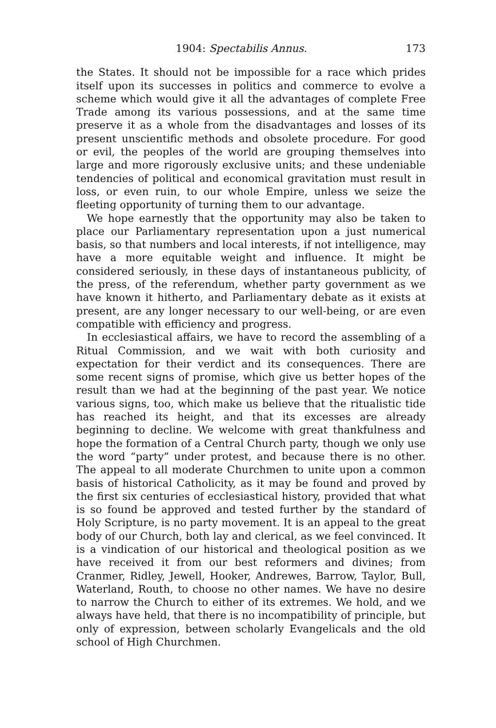1904: Spectabilis Annus. 173
the States. It should not be impossible for a race which prides itself upon its successes in politics and commerce to evolve a scheme which would give it all the advantages of complete Free Trade among its various possessions, and at the same time preserve it as a whole from the disadvantages and losses of its present unscientific methods and obsolete procedure. For good or evil, the peoples of the world are grouping themselves into large and more rigorously exclusive units; and these undeniable tendencies of political and economical gravitation must result in loss, or even ruin, to our whole Empire, unless we seize the fleeting opportunity of turning them to our advantage.
We hope earnestly that the opportunity may also be taken to place our Parliamentary representation upon a just numerical basis, so that numbers and local interests, if not intelligence, may have a more equitable weight and influence. It might be considered seriously, in these days of instantaneous publicity, of the press, of the referendum, whether party government as we have known it hitherto, and Parliamentary debate as it exists at present, are any longer necessary to our well-being, or are even compatible with efficiency and progress.
In ecclesiastical affairs, we have to record the assembling of a Ritual Commission, and we wait with both curiosity and expectation for their verdict and its consequences. There are some recent signs of promise, which give us better hopes of the result than we had at the beginning of the past year. We notice various signs, too, which make us believe that the ritualistic tide has reached its height, and that its excesses are already beginning to decline. We welcome with great thankfulness and hope the formation of a Central Church party, though we only use the word “party” under protest, and because there is no other. The appeal to all moderate Churchmen to unite upon a common basis of historical Catholicity, as it may be found and proved by the first six centuries of ecclesiastical history, provided that what is so found be approved and tested further by the standard of Holy Scripture, is no party movement. It is an appeal to the great body of our Church, both lay and clerical, as we feel convinced. It is a vindication of our historical and theological position as we have received it from our best reformers and divines; from Cranmer, Ridley, Jewell, Hooker, Andrewes, Barrow, Taylor, Bull, Waterland, Routh, to choose no other names. We have no desire to narrow the Church to either of its extremes. We hold, and we always have held, that there is no incompatibility of principle, but only of expression, between scholarly Evangelicals and the old school of High Churchmen.